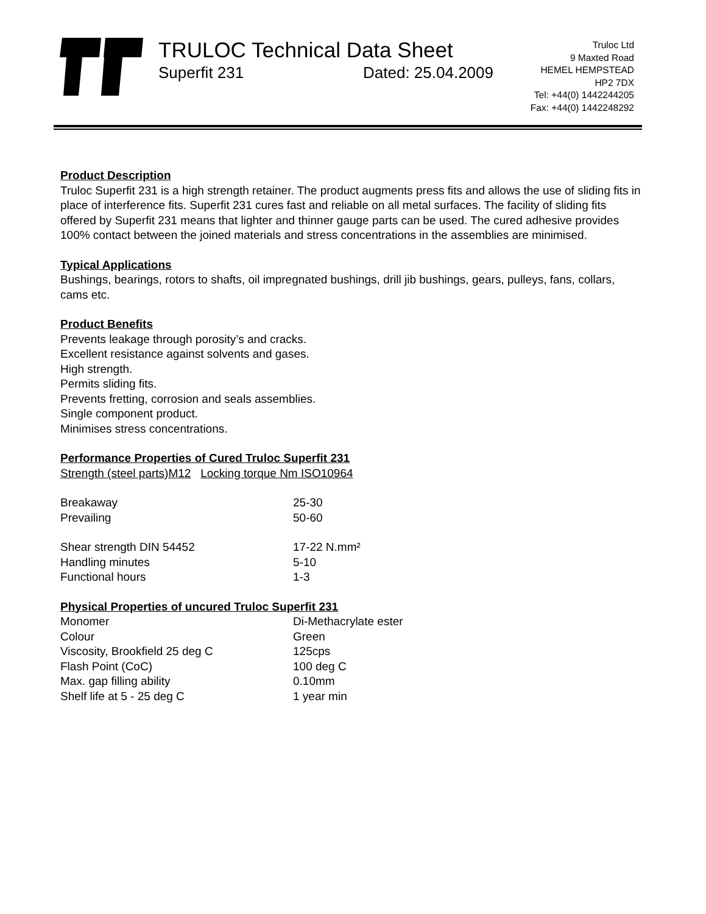TRULOC Technical Data Sheet
Superfit 231 Dated: 25.04.2009
Truloc Ltd
9 Maxted Road
HEMEL HEMPSTEAD
HP2 7DX
Tel: +44(0) 1442244205
Fax: +44(0) 1442248292
Product Description
Truloc Superfit 231 is a high strength retainer. The product augments press fits and allows the use of sliding fits in place of interference fits. Superfit 231 cures fast and reliable on all metal surfaces. The facility of sliding fits offered by Superfit 231 means that lighter and thinner gauge parts can be used. The cured adhesive provides 100% contact between the joined materials and stress concentrations in the assemblies are minimised.
Typical Applications
Bushings, bearings, rotors to shafts, oil impregnated bushings, drill jib bushings, gears, pulleys, fans, collars, cams etc.
Product Benefits
Prevents leakage through porosity’s and cracks.
Excellent resistance against solvents and gases.
High strength.
Permits sliding fits.
Prevents fretting, corrosion and seals assemblies.
Single component product.
Minimises stress concentrations.
Performance Properties of Cured Truloc Superfit 231
Strength (steel parts)M12 Locking torque Nm ISO10964
| Breakaway | 25-30 |
| Prevailing | 50-60 |
| Shear strength DIN 54452 | 17-22 N.mm² |
| Handling minutes | 5-10 |
| Functional hours | 1-3 |
Physical Properties of uncured Truloc Superfit 231
| Monomer | Di-Methacrylate ester |
| Colour | Green |
| Viscosity, Brookfield 25 deg C | 125cps |
| Flash Point (CoC) | 100 deg C |
| Max. gap filling ability | 0.10mm |
| Shelf life at 5 - 25 deg C | 1 year min |